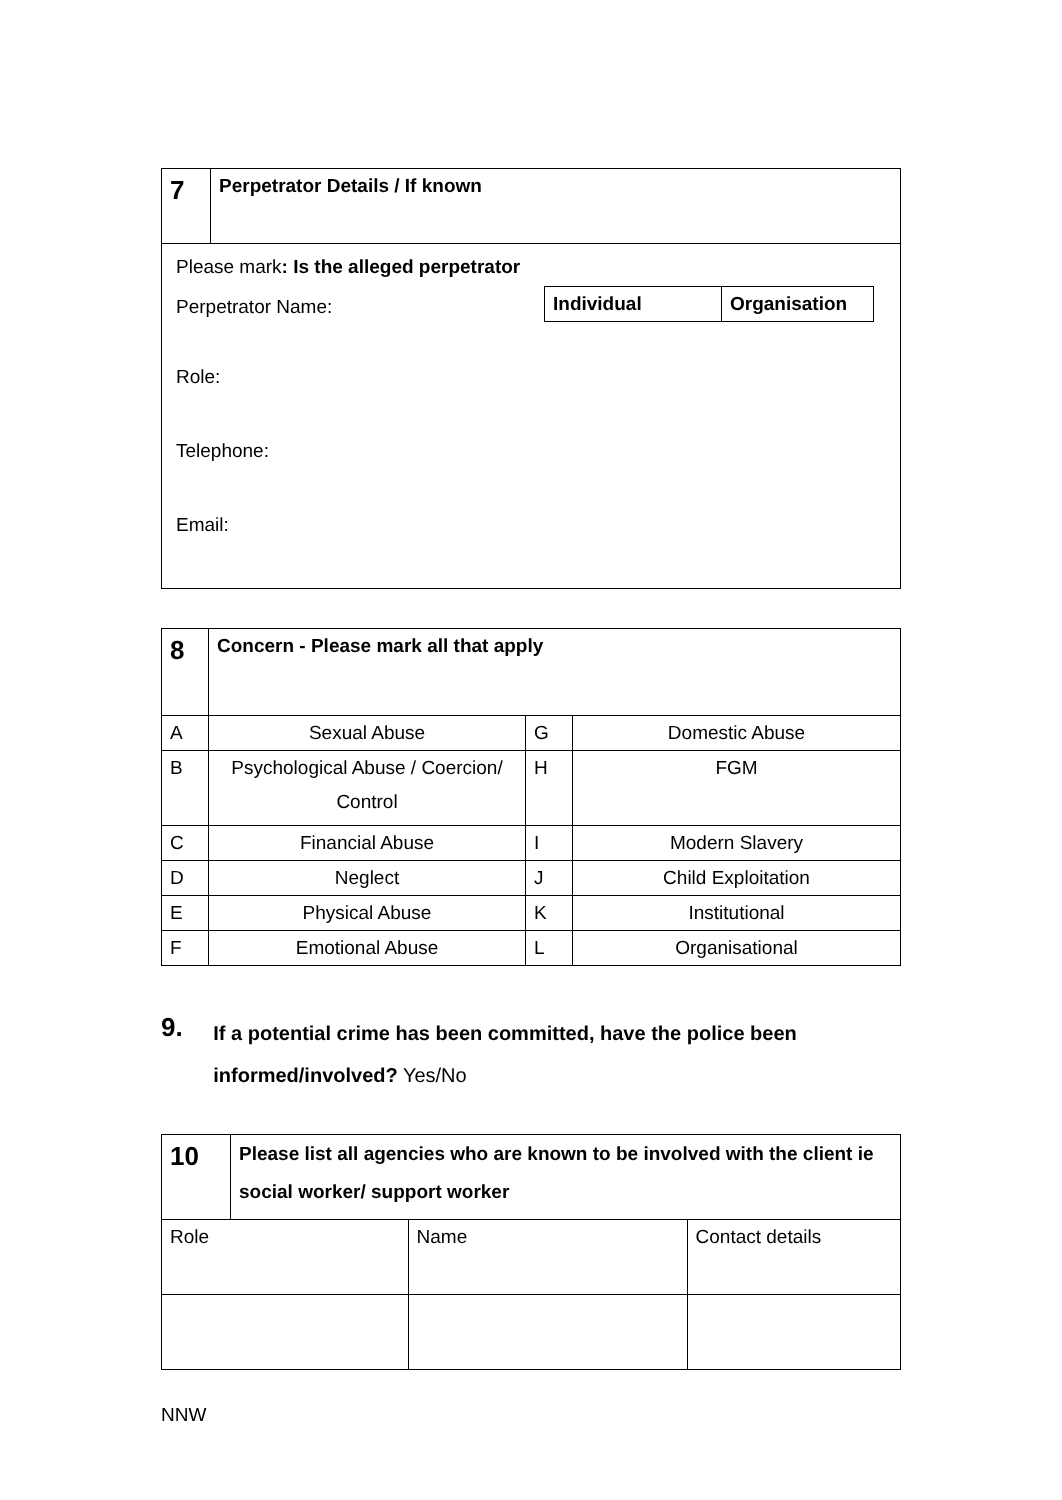| 7 | Perpetrator Details / If known |
| Please mark : Is the alleged perpetrator Perpetrator Name: / Individual / Organisation / Role: Telephone: Email: | |
| 8 | Concern - Please mark all that apply | | |
| A | Sexual Abuse | G | Domestic Abuse |
| B | Psychological Abuse / Coercion/ Control | H | FGM |
| C | Financial Abuse | I | Modern Slavery |
| D | Neglect | J | Child Exploitation |
| E | Physical Abuse | K | Institutional |
| F | Emotional Abuse | L | Organisational |
9.
If a potential crime has been committed, have the police been informed/involved? Yes/No
| 10 | Please list all agencies who are known to be involved with the client ie social worker/ support worker | | |
| Role | | Name | Contact details |
NNW